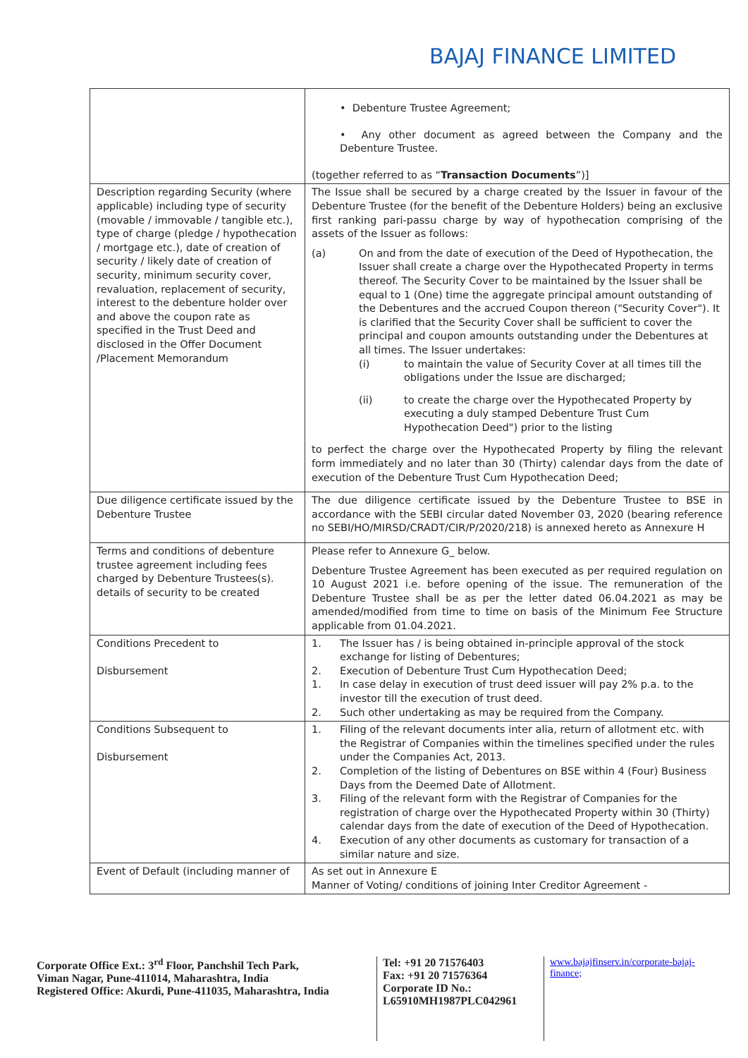BAJAJ FINANCE LIMITED
| | • Debenture Trustee Agreement; • Any other document as agreed between the Company and the Debenture Trustee. (together referred to as “ Transaction Documents ”)] |
| Description regarding Security (where applicable) including type of security (movable / immovable / tangible etc.), type of charge (pledge / hypothecation / mortgage etc.), date of creation of security / likely date of creation of security, minimum security cover, revaluation, replacement of security, interest to the debenture holder over and above the coupon rate as specified in the Trust Deed and disclosed in the Offer Document /Placement Memorandum | The Issue shall be secured by a charge created by the Issuer in favour of the Debenture Trustee (for the benefit of the Debenture Holders) being an exclusive first ranking pari-passu charge by way of hypothecation comprising of the assets of the Issuer as follows: (a) On and from the date of execution of the Deed of Hypothecation, the Issuer shall create a charge over the Hypothecated Property in terms thereof. The Security Cover to be maintained by the Issuer shall be equal to 1 (One) time the aggregate principal amount outstanding of the Debentures and the accrued Coupon thereon ("Security Cover"). It is clarified that the Security Cover shall be sufficient to cover the principal and coupon amounts outstanding under the Debentures at all times. The Issuer undertakes: (i) to maintain the value of Security Cover at all times till the obligations under the Issue are discharged; (ii) to create the charge over the Hypothecated Property by executing a duly stamped Debenture Trust Cum Hypothecation Deed") prior to the listing to perfect the charge over the Hypothecated Property by filing the relevant form immediately and no later than 30 (Thirty) calendar days from the date of execution of the Debenture Trust Cum Hypothecation Deed; |
| Due diligence certificate issued by the Debenture Trustee | The due diligence certificate issued by the Debenture Trustee to BSE in accordance with the SEBI circular dated November 03, 2020 (bearing reference no SEBI/HO/MIRSD/CRADT/CIR/P/2020/218) is annexed hereto as Annexure H |
| Terms and conditions of debenture trustee agreement including fees charged by Debenture Trustees(s). details of security to be created | Please refer to Annexure G_ below. Debenture Trustee Agreement has been executed as per required regulation on 10 August 2021 i.e. before opening of the issue. The remuneration of the Debenture Trustee shall be as per the letter dated 06.04.2021 as may be amended/modified from time to time on basis of the Minimum Fee Structure applicable from 01.04.2021. |
| Conditions Precedent to Disbursement | 1. The Issuer has / is being obtained in-principle approval of the stock exchange for listing of Debentures; 2. Execution of Debenture Trust Cum Hypothecation Deed; 1. In case delay in execution of trust deed issuer will pay 2% p.a. to the investor till the execution of trust deed. 2. Such other undertaking as may be required from the Company. |
| Conditions Subsequent to Disbursement | 1. Filing of the relevant documents inter alia, return of allotment etc. with the Registrar of Companies within the timelines specified under the rules under the Companies Act, 2013. 2. Completion of the listing of Debentures on BSE within 4 (Four) Business Days from the Deemed Date of Allotment. 3. Filing of the relevant form with the Registrar of Companies for the registration of charge over the Hypothecated Property within 30 (Thirty) calendar days from the date of execution of the Deed of Hypothecation. 4. Execution of any other documents as customary for transaction of a similar nature and size. |
| Event of Default (including manner of | As set out in Annexure E Manner of Voting/ conditions of joining Inter Creditor Agreement - |
Corporate Office Ext.: 3<sup>rd</sup> Floor, Panchshil Tech Park,
Viman Nagar, Pune-411014, Maharashtra, India
Registered Office: Akurdi, Pune-411035, Maharashtra, India
Tel: +91 20 71576403
Fax: +91 20 71576364
Corporate ID No.:
L65910MH1987PLC042961
www.bajajfinserv.in/corporate-bajaj-finance;